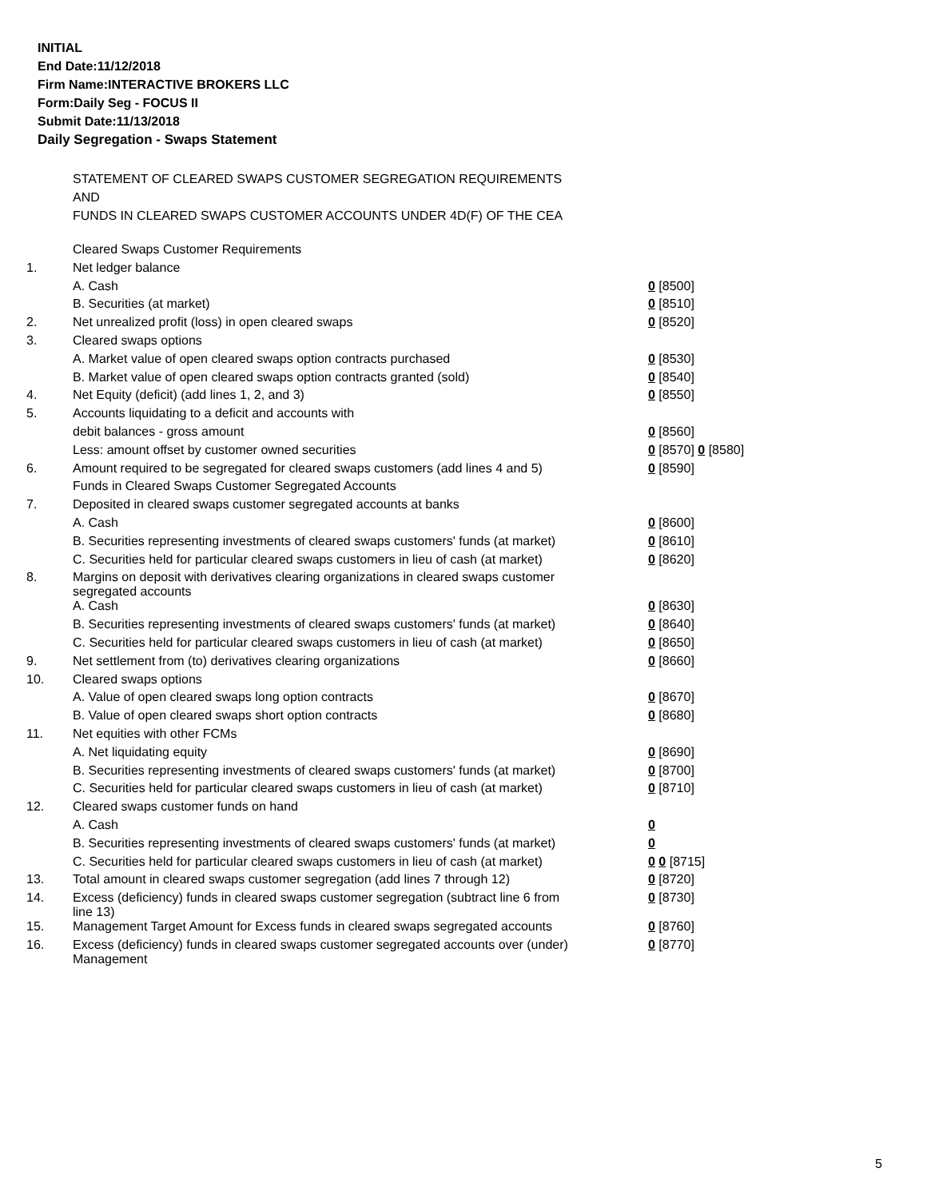INITIAL
End Date:11/12/2018
Firm Name:INTERACTIVE BROKERS LLC
Form:Daily Seg - FOCUS II
Submit Date:11/13/2018
Daily Segregation - Swaps Statement
STATEMENT OF CLEARED SWAPS CUSTOMER SEGREGATION REQUIREMENTS
AND
FUNDS IN CLEARED SWAPS CUSTOMER ACCOUNTS UNDER 4D(F) OF THE CEA
| | Cleared Swaps Customer Requirements | |
| 1. | Net ledger balance | |
| | A. Cash | 0 [8500] |
| | B. Securities (at market) | 0 [8510] |
| 2. | Net unrealized profit (loss) in open cleared swaps | 0 [8520] |
| 3. | Cleared swaps options | |
| | A. Market value of open cleared swaps option contracts purchased | 0 [8530] |
| | B. Market value of open cleared swaps option contracts granted (sold) | 0 [8540] |
| 4. | Net Equity (deficit) (add lines 1, 2, and 3) | 0 [8550] |
| 5. | Accounts liquidating to a deficit and accounts with | |
| | debit balances - gross amount | 0 [8560] |
| | Less: amount offset by customer owned securities | 0 [8570] 0 [8580] |
| 6. | Amount required to be segregated for cleared swaps customers (add lines 4 and 5) | 0 [8590] |
| | Funds in Cleared Swaps Customer Segregated Accounts | |
| 7. | Deposited in cleared swaps customer segregated accounts at banks | |
| | A. Cash | 0 [8600] |
| | B. Securities representing investments of cleared swaps customers' funds (at market) | 0 [8610] |
| | C. Securities held for particular cleared swaps customers in lieu of cash (at market) | 0 [8620] |
| 8. | Margins on deposit with derivatives clearing organizations in cleared swaps customer segregated accounts | |
| | A. Cash | 0 [8630] |
| | B. Securities representing investments of cleared swaps customers' funds (at market) | 0 [8640] |
| | C. Securities held for particular cleared swaps customers in lieu of cash (at market) | 0 [8650] |
| 9. | Net settlement from (to) derivatives clearing organizations | 0 [8660] |
| 10. | Cleared swaps options | |
| | A. Value of open cleared swaps long option contracts | 0 [8670] |
| | B. Value of open cleared swaps short option contracts | 0 [8680] |
| 11. | Net equities with other FCMs | |
| | A. Net liquidating equity | 0 [8690] |
| | B. Securities representing investments of cleared swaps customers' funds (at market) | 0 [8700] |
| | C. Securities held for particular cleared swaps customers in lieu of cash (at market) | 0 [8710] |
| 12. | Cleared swaps customer funds on hand | |
| | A. Cash | 0 |
| | B. Securities representing investments of cleared swaps customers' funds (at market) | 0 |
| | C. Securities held for particular cleared swaps customers in lieu of cash (at market) | 0 0 [8715] |
| 13. | Total amount in cleared swaps customer segregation (add lines 7 through 12) | 0 [8720] |
| 14. | Excess (deficiency) funds in cleared swaps customer segregation (subtract line 6 from line 13) | 0 [8730] |
| 15. | Management Target Amount for Excess funds in cleared swaps segregated accounts | 0 [8760] |
| 16. | Excess (deficiency) funds in cleared swaps customer segregated accounts over (under) Management | 0 [8770] |
5